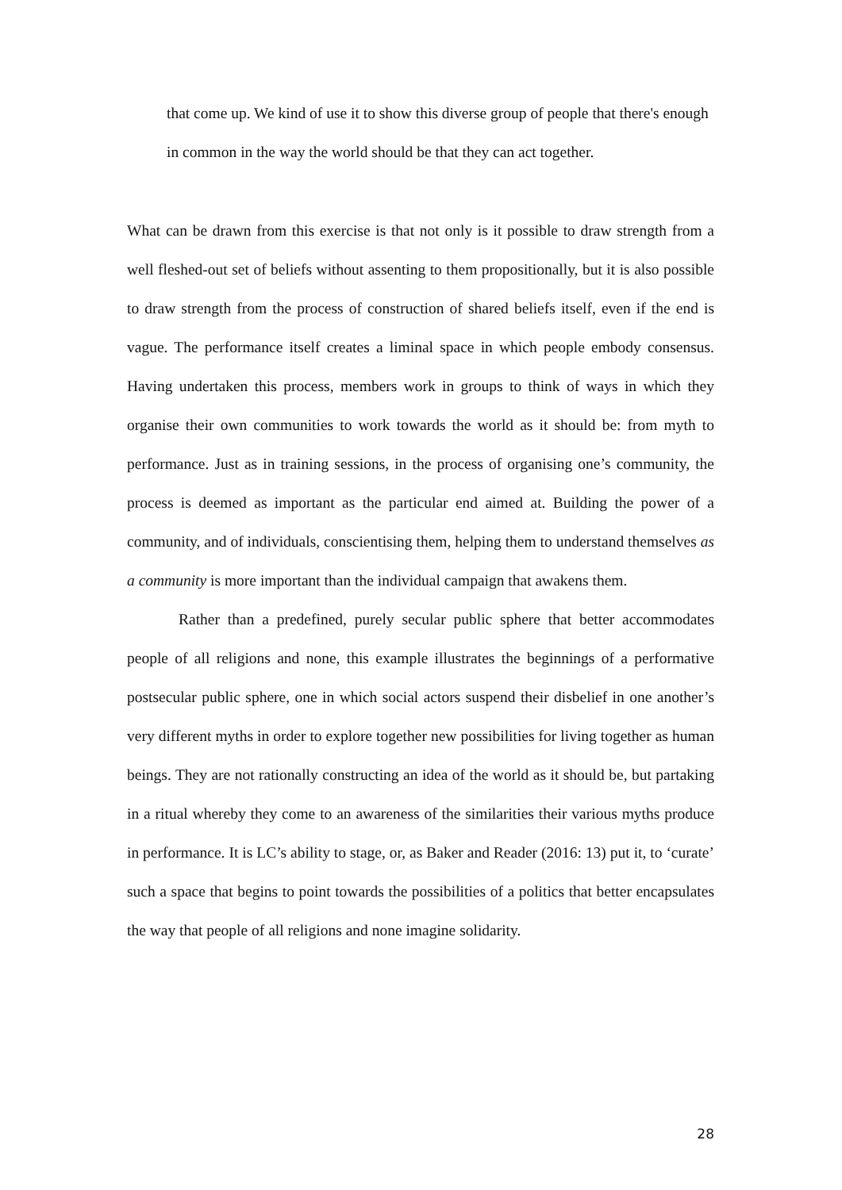that come up. We kind of use it to show this diverse group of people that there's enough in common in the way the world should be that they can act together.
What can be drawn from this exercise is that not only is it possible to draw strength from a well fleshed-out set of beliefs without assenting to them propositionally, but it is also possible to draw strength from the process of construction of shared beliefs itself, even if the end is vague. The performance itself creates a liminal space in which people embody consensus. Having undertaken this process, members work in groups to think of ways in which they organise their own communities to work towards the world as it should be: from myth to performance. Just as in training sessions, in the process of organising one’s community, the process is deemed as important as the particular end aimed at. Building the power of a community, and of individuals, conscientising them, helping them to understand themselves as a community is more important than the individual campaign that awakens them.
Rather than a predefined, purely secular public sphere that better accommodates people of all religions and none, this example illustrates the beginnings of a performative postsecular public sphere, one in which social actors suspend their disbelief in one another’s very different myths in order to explore together new possibilities for living together as human beings. They are not rationally constructing an idea of the world as it should be, but partaking in a ritual whereby they come to an awareness of the similarities their various myths produce in performance. It is LC’s ability to stage, or, as Baker and Reader (2016: 13) put it, to ‘curate’ such a space that begins to point towards the possibilities of a politics that better encapsulates the way that people of all religions and none imagine solidarity.
28